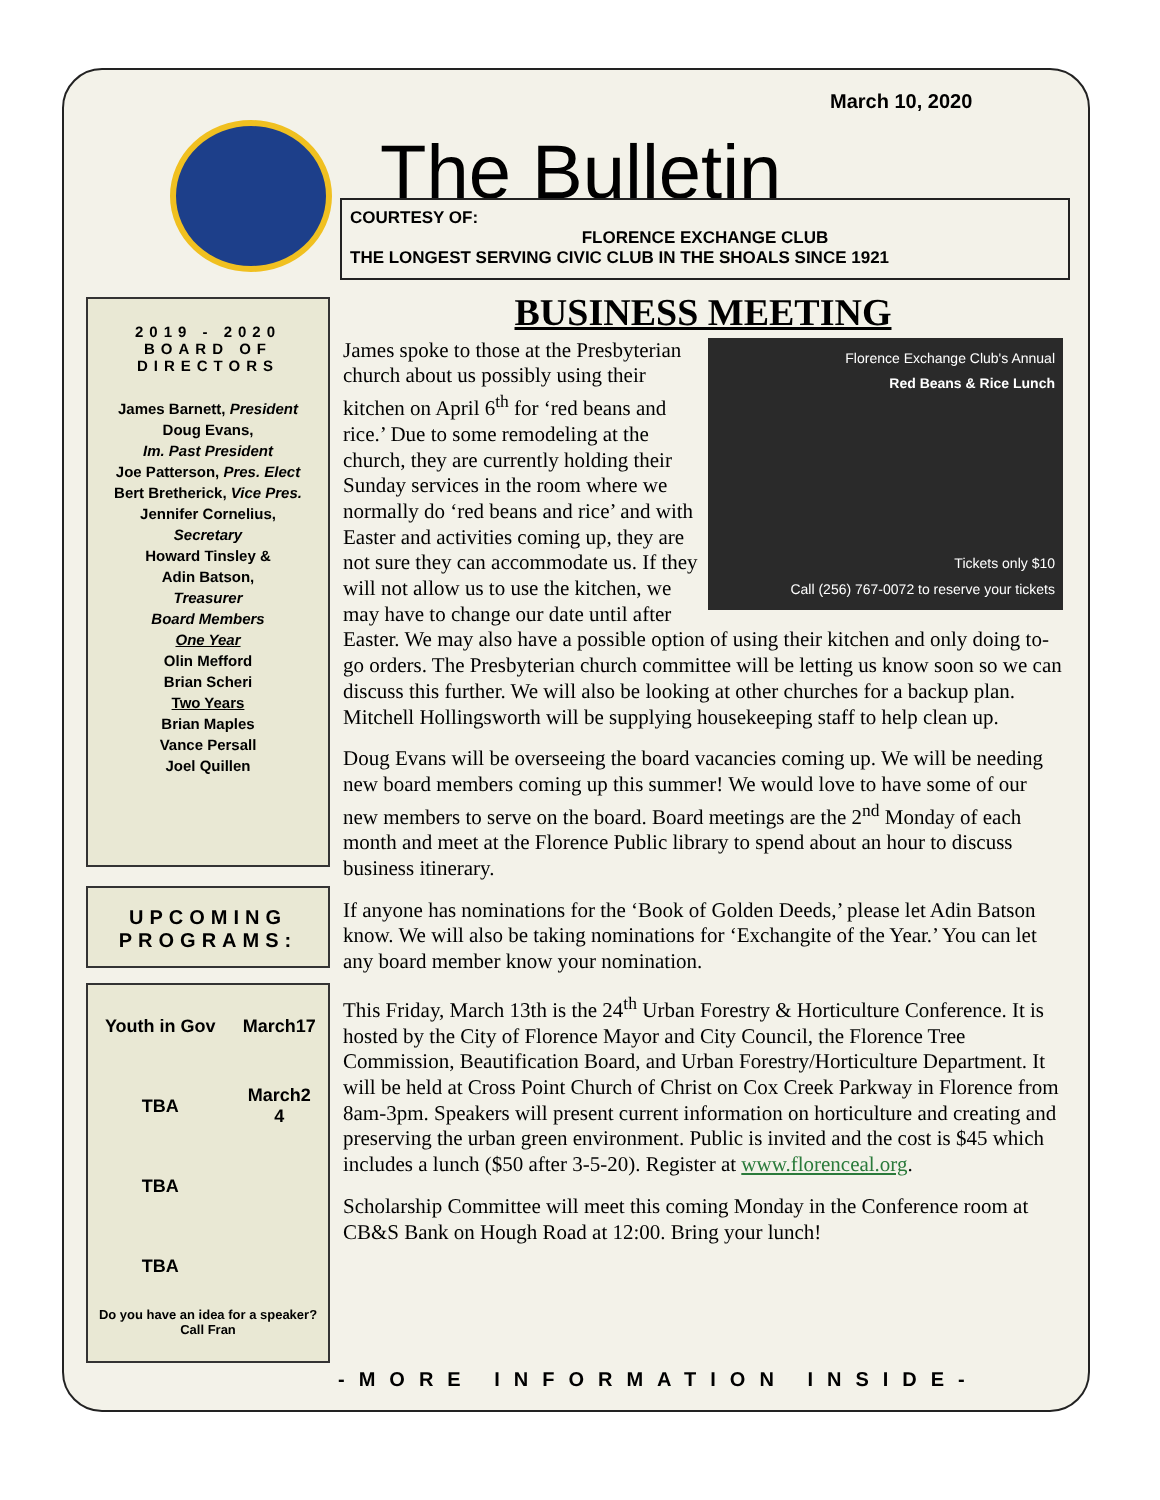March 10, 2020
The Bulletin
COURTESY OF:
FLORENCE EXCHANGE CLUB
THE LONGEST SERVING CIVIC CLUB IN THE SHOALS SINCE 1921
2019 - 2020
BOARD OF
DIRECTORS
James Barnett, President
Doug Evans,
Im. Past President
Joe Patterson, Pres. Elect
Bert Bretherick, Vice Pres.
Jennifer Cornelius,
Secretary
Howard Tinsley &
Adin Batson,
Treasurer
Board Members
One Year
Olin Mefford
Brian Scheri
Two Years
Brian Maples
Vance Persall
Joel Quillen
UPCOMING PROGRAMS:
| Youth in Gov | March17 |
| TBA | March2 4 |
| TBA | |
| TBA | |
Do you have an idea for a speaker?
Call Fran
BUSINESS MEETING
Florence Exchange Club's Annual
Red Beans & Rice Lunch
Tickets only $10
Call (256) 767-0072 to reserve your tickets
James spoke to those at the Presbyterian church about us possibly using their kitchen on April 6<sup>th</sup> for ‘red beans and rice.’ Due to some remodeling at the church, they are currently holding their Sunday services in the room where we normally do ‘red beans and rice’ and with Easter and activities coming up, they are not sure they can accommodate us. If they will not allow us to use the kitchen, we may have to change our date until after Easter. We may also have a possible option of using their kitchen and only doing to-go orders. The Presbyterian church committee will be letting us know soon so we can discuss this further. We will also be looking at other churches for a backup plan. Mitchell Hollingsworth will be supplying housekeeping staff to help clean up.
Doug Evans will be overseeing the board vacancies coming up. We will be needing new board members coming up this summer! We would love to have some of our new members to serve on the board. Board meetings are the 2<sup>nd</sup> Monday of each month and meet at the Florence Public library to spend about an hour to discuss business itinerary.
If anyone has nominations for the ‘Book of Golden Deeds,’ please let Adin Batson know. We will also be taking nominations for ‘Exchangite of the Year.’ You can let any board member know your nomination.
This Friday, March 13th is the 24<sup>th</sup> Urban Forestry & Horticulture Conference. It is hosted by the City of Florence Mayor and City Council, the Florence Tree Commission, Beautification Board, and Urban Forestry/Horticulture Department. It will be held at Cross Point Church of Christ on Cox Creek Parkway in Florence from 8am-3pm. Speakers will present current information on horticulture and creating and preserving the urban green environment. Public is invited and the cost is $45 which includes a lunch ($50 after 3-5-20). Register at www.florenceal.org.
Scholarship Committee will meet this coming Monday in the Conference room at CB&S Bank on Hough Road at 12:00. Bring your lunch!
-MORE INFORMATION INSIDE-